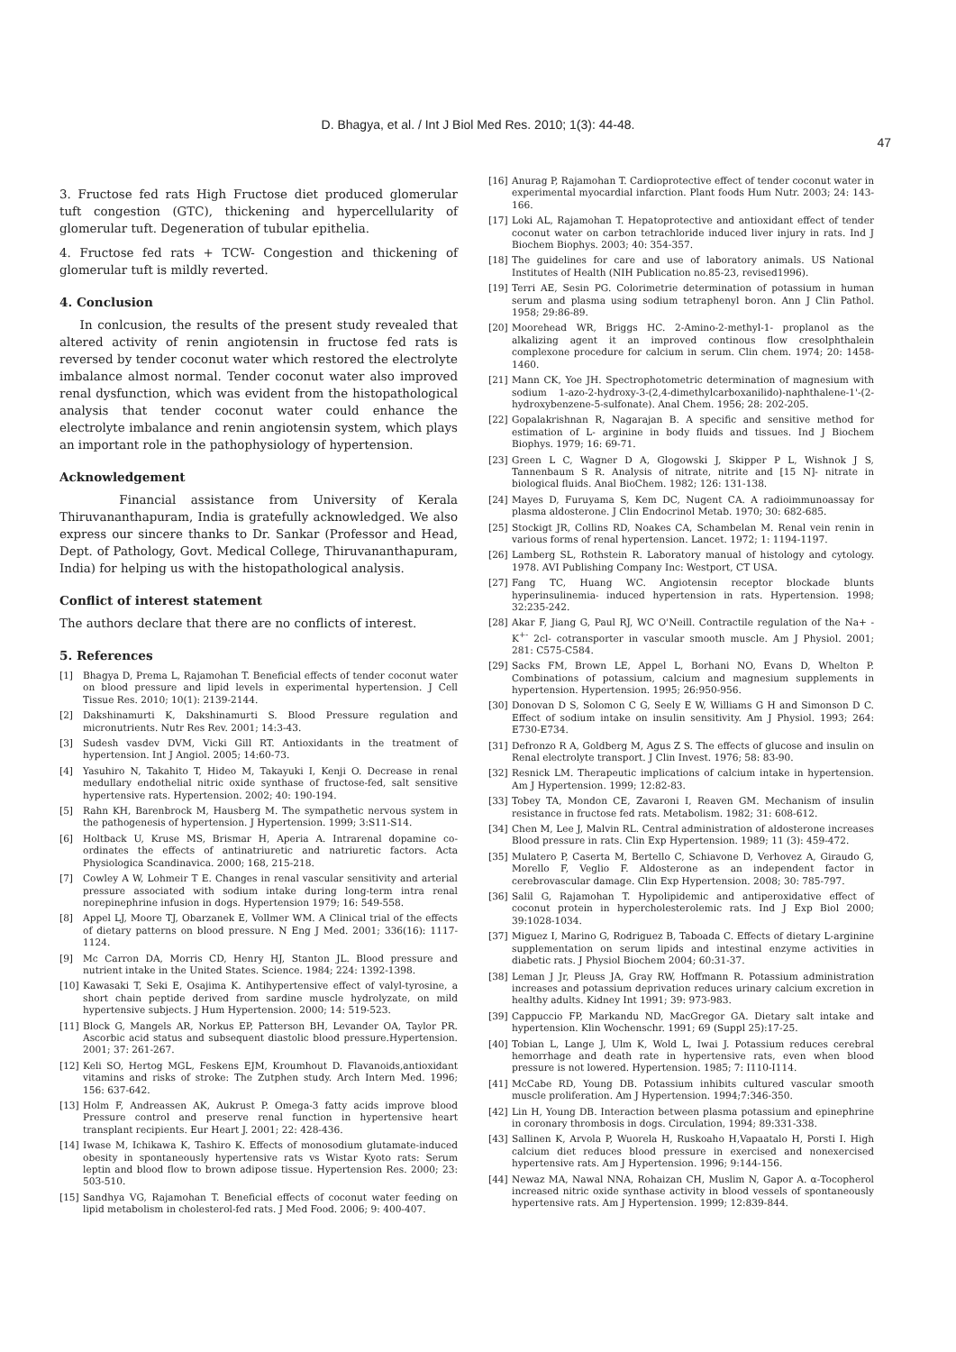D. Bhagya, et al. / Int J Biol Med Res. 2010; 1(3): 44-48.
47
3. Fructose fed rats High Fructose diet produced glomerular tuft congestion (GTC), thickening and hypercellularity of glomerular tuft. Degeneration of tubular epithelia.
4. Fructose fed rats + TCW- Congestion and thickening of glomerular tuft is mildly reverted.
4. Conclusion
In conlcusion, the results of the present study revealed that altered activity of renin angiotensin in fructose fed rats is reversed by tender coconut water which restored the electrolyte imbalance almost normal. Tender coconut water also improved renal dysfunction, which was evident from the histopathological analysis that tender coconut water could enhance the electrolyte imbalance and renin angiotensin system, which plays an important role in the pathophysiology of hypertension.
Acknowledgement
Financial assistance from University of Kerala Thiruvananthapuram, India is gratefully acknowledged. We also express our sincere thanks to Dr. Sankar (Professor and Head, Dept. of Pathology, Govt. Medical College, Thiruvananthapuram, India) for helping us with the histopathological analysis.
Conflict of interest statement
The authors declare that there are no conflicts of interest.
5. References
[1] Bhagya D, Prema L, Rajamohan T. Beneficial effects of tender coconut water on blood pressure and lipid levels in experimental hypertension. J Cell Tissue Res. 2010; 10(1): 2139-2144.
[2] Dakshinamurti K, Dakshinamurti S. Blood Pressure regulation and micronutrients. Nutr Res Rev. 2001; 14:3-43.
[3] Sudesh vasdev DVM, Vicki Gill RT. Antioxidants in the treatment of hypertension. Int J Angiol. 2005; 14:60-73.
[4] Yasuhiro N, Takahito T, Hideo M, Takayuki I, Kenji O. Decrease in renal medullary endothelial nitric oxide synthase of fructose-fed, salt sensitive hypertensive rats. Hypertension. 2002; 40: 190-194.
[5] Rahn KH, Barenbrock M, Hausberg M. The sympathetic nervous system in the pathogenesis of hypertension. J Hypertension. 1999; 3:S11-S14.
[6] Holtback U, Kruse MS, Brismar H, Aperia A. Intrarenal dopamine co-ordinates the effects of antinatriuretic and natriuretic factors. Acta Physiologica Scandinavica. 2000; 168, 215-218.
[7] Cowley A W, Lohmeir T E. Changes in renal vascular sensitivity and arterial pressure associated with sodium intake during long-term intra renal norepinephrine infusion in dogs. Hypertension 1979; 16: 549-558.
[8] Appel LJ, Moore TJ, Obarzanek E, Vollmer WM. A Clinical trial of the effects of dietary patterns on blood pressure. N Eng J Med. 2001; 336(16): 1117-1124.
[9] Mc Carron DA, Morris CD, Henry HJ, Stanton JL. Blood pressure and nutrient intake in the United States. Science. 1984; 224: 1392-1398.
[10] Kawasaki T, Seki E, Osajima K. Antihypertensive effect of valyl-tyrosine, a short chain peptide derived from sardine muscle hydrolyzate, on mild hypertensive subjects. J Hum Hypertension. 2000; 14: 519-523.
[11] Block G, Mangels AR, Norkus EP, Patterson BH, Levander OA, Taylor PR. Ascorbic acid status and subsequent diastolic blood pressure.Hypertension. 2001; 37: 261-267.
[12] Keli SO, Hertog MGL, Feskens EJM, Kroumhout D. Flavanoids,antioxidant vitamins and risks of stroke: The Zutphen study. Arch Intern Med. 1996; 156: 637-642.
[13] Holm F, Andreassen AK, Aukrust P. Omega-3 fatty acids improve blood Pressure control and preserve renal function in hypertensive heart transplant recipients. Eur Heart J. 2001; 22: 428-436.
[14] Iwase M, Ichikawa K, Tashiro K. Effects of monosodium glutamate-induced obesity in spontaneously hypertensive rats vs Wistar Kyoto rats: Serum leptin and blood flow to brown adipose tissue. Hypertension Res. 2000; 23: 503-510.
[15] Sandhya VG, Rajamohan T. Beneficial effects of coconut water feeding on lipid metabolism in cholesterol-fed rats. J Med Food. 2006; 9: 400-407.
[16] Anurag P, Rajamohan T. Cardioprotective effect of tender coconut water in experimental myocardial infarction. Plant foods Hum Nutr. 2003; 24: 143-166.
[17] Loki AL, Rajamohan T. Hepatoprotective and antioxidant effect of tender coconut water on carbon tetrachloride induced liver injury in rats. Ind J Biochem Biophys. 2003; 40: 354-357.
[18] The guidelines for care and use of laboratory animals. US National Institutes of Health (NIH Publication no.85-23, revised1996).
[19] Terri AE, Sesin PG. Colorimetrie determination of potassium in human serum and plasma using sodium tetraphenyl boron. Ann J Clin Pathol. 1958; 29:86-89.
[20] Moorehead WR, Briggs HC. 2-Amino-2-methyl-1- proplanol as the alkalizing agent it an improved continous flow cresolphthalein complexone procedure for calcium in serum. Clin chem. 1974; 20: 1458-1460.
[21] Mann CK, Yoe JH. Spectrophotometric determination of magnesium with sodium 1-azo-2-hydroxy-3-(2,4-dimethylcarboxanilido)-naphthalene-1'-(2-hydroxybenzene-5-sulfonate). Anal Chem. 1956; 28: 202-205.
[22] Gopalakrishnan R, Nagarajan B. A specific and sensitive method for estimation of L- arginine in body fluids and tissues. Ind J Biochem Biophys. 1979; 16: 69-71.
[23] Green L C, Wagner D A, Glogowski J, Skipper P L, Wishnok J S, Tannenbaum S R. Analysis of nitrate, nitrite and [15 N]- nitrate in biological fluids. Anal BioChem. 1982; 126: 131-138.
[24] Mayes D, Furuyama S, Kem DC, Nugent CA. A radioimmunoassay for plasma aldosterone. J Clin Endocrinol Metab. 1970; 30: 682-685.
[25] Stockigt JR, Collins RD, Noakes CA, Schambelan M. Renal vein renin in various forms of renal hypertension. Lancet. 1972; 1: 1194-1197.
[26] Lamberg SL, Rothstein R. Laboratory manual of histology and cytology. 1978. AVI Publishing Company Inc: Westport, CT USA.
[27] Fang TC, Huang WC. Angiotensin receptor blockade blunts hyperinsulinemia- induced hypertension in rats. Hypertension. 1998; 32:235-242.
[28] Akar F, Jiang G, Paul RJ, WC O'Neill. Contractile regulation of the Na+ -K<sup>+-</sup> 2cl- cotransporter in vascular smooth muscle. Am J Physiol. 2001; 281: C575-C584.
[29] Sacks FM, Brown LE, Appel L, Borhani NO, Evans D, Whelton P. Combinations of potassium, calcium and magnesium supplements in hypertension. Hypertension. 1995; 26:950-956.
[30] Donovan D S, Solomon C G, Seely E W, Williams G H and Simonson D C. Effect of sodium intake on insulin sensitivity. Am J Physiol. 1993; 264: E730-E734.
[31] Defronzo R A, Goldberg M, Agus Z S. The effects of glucose and insulin on Renal electrolyte transport. J Clin Invest. 1976; 58: 83-90.
[32] Resnick LM. Therapeutic implications of calcium intake in hypertension. Am J Hypertension. 1999; 12:82-83.
[33] Tobey TA, Mondon CE, Zavaroni I, Reaven GM. Mechanism of insulin resistance in fructose fed rats. Metabolism. 1982; 31: 608-612.
[34] Chen M, Lee J, Malvin RL. Central administration of aldosterone increases Blood pressure in rats. Clin Exp Hypertension. 1989; 11 (3): 459-472.
[35] Mulatero P, Caserta M, Bertello C, Schiavone D, Verhovez A, Giraudo G, Morello F, Veglio F. Aldosterone as an independent factor in cerebrovascular damage. Clin Exp Hypertension. 2008; 30: 785-797.
[36] Salil G, Rajamohan T. Hypolipidemic and antiperoxidative effect of coconut protein in hypercholesterolemic rats. Ind J Exp Biol 2000; 39:1028-1034.
[37] Miguez I, Marino G, Rodriguez B, Taboada C. Effects of dietary L-arginine supplementation on serum lipids and intestinal enzyme activities in diabetic rats. J Physiol Biochem 2004; 60:31-37.
[38] Leman J Jr, Pleuss JA, Gray RW, Hoffmann R. Potassium administration increases and potassium deprivation reduces urinary calcium excretion in healthy adults. Kidney Int 1991; 39: 973-983.
[39] Cappuccio FP, Markandu ND, MacGregor GA. Dietary salt intake and hypertension. Klin Wochenschr. 1991; 69 (Suppl 25):17-25.
[40] Tobian L, Lange J, Ulm K, Wold L, Iwai J. Potassium reduces cerebral hemorrhage and death rate in hypertensive rats, even when blood pressure is not lowered. Hypertension. 1985; 7: I110-I114.
[41] McCabe RD, Young DB. Potassium inhibits cultured vascular smooth muscle proliferation. Am J Hypertension. 1994;7:346-350.
[42] Lin H, Young DB. Interaction between plasma potassium and epinephrine in coronary thrombosis in dogs. Circulation, 1994; 89:331-338.
[43] Sallinen K, Arvola P, Wuorela H, Ruskoaho H,Vapaatalo H, Porsti I. High calcium diet reduces blood pressure in exercised and nonexercised hypertensive rats. Am J Hypertension. 1996; 9:144-156.
[44] Newaz MA, Nawal NNA, Rohaizan CH, Muslim N, Gapor A. α-Tocopherol increased nitric oxide synthase activity in blood vessels of spontaneously hypertensive rats. Am J Hypertension. 1999; 12:839-844.